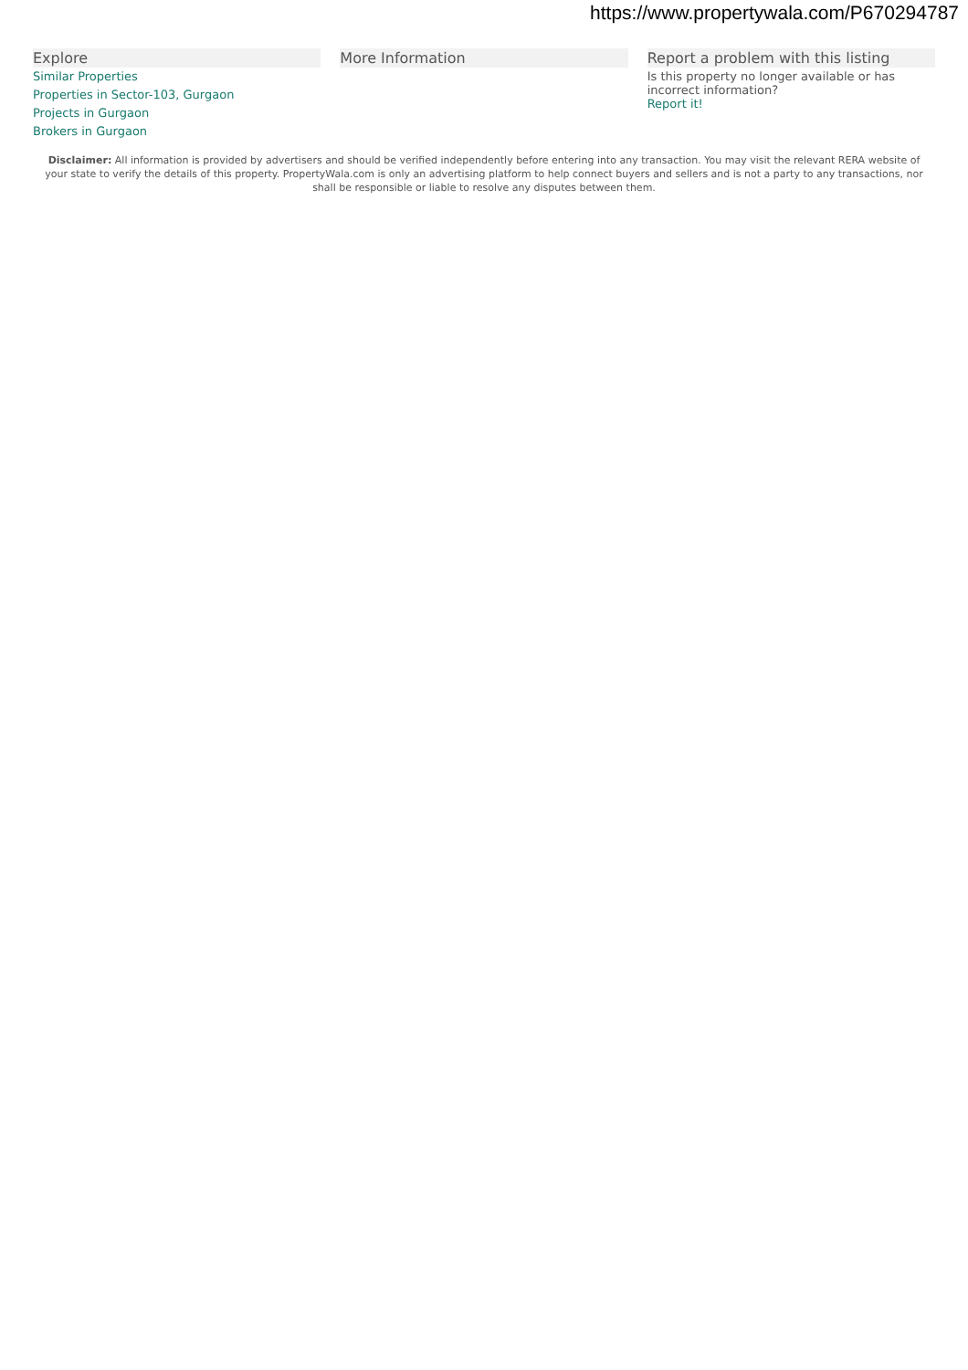https://www.propertywala.com/P670294787
Explore
Similar Properties
Properties in Sector-103, Gurgaon
Projects in Gurgaon
Brokers in Gurgaon
More Information Report a problem with this listing
Is this property no longer available or has incorrect information?
Report it!
Disclaimer: All information is provided by advertisers and should be verified independently before entering into any transaction. You may visit the relevant RERA website of your state to verify the details of this property. PropertyWala.com is only an advertising platform to help connect buyers and sellers and is not a party to any transactions, nor shall be responsible or liable to resolve any disputes between them.